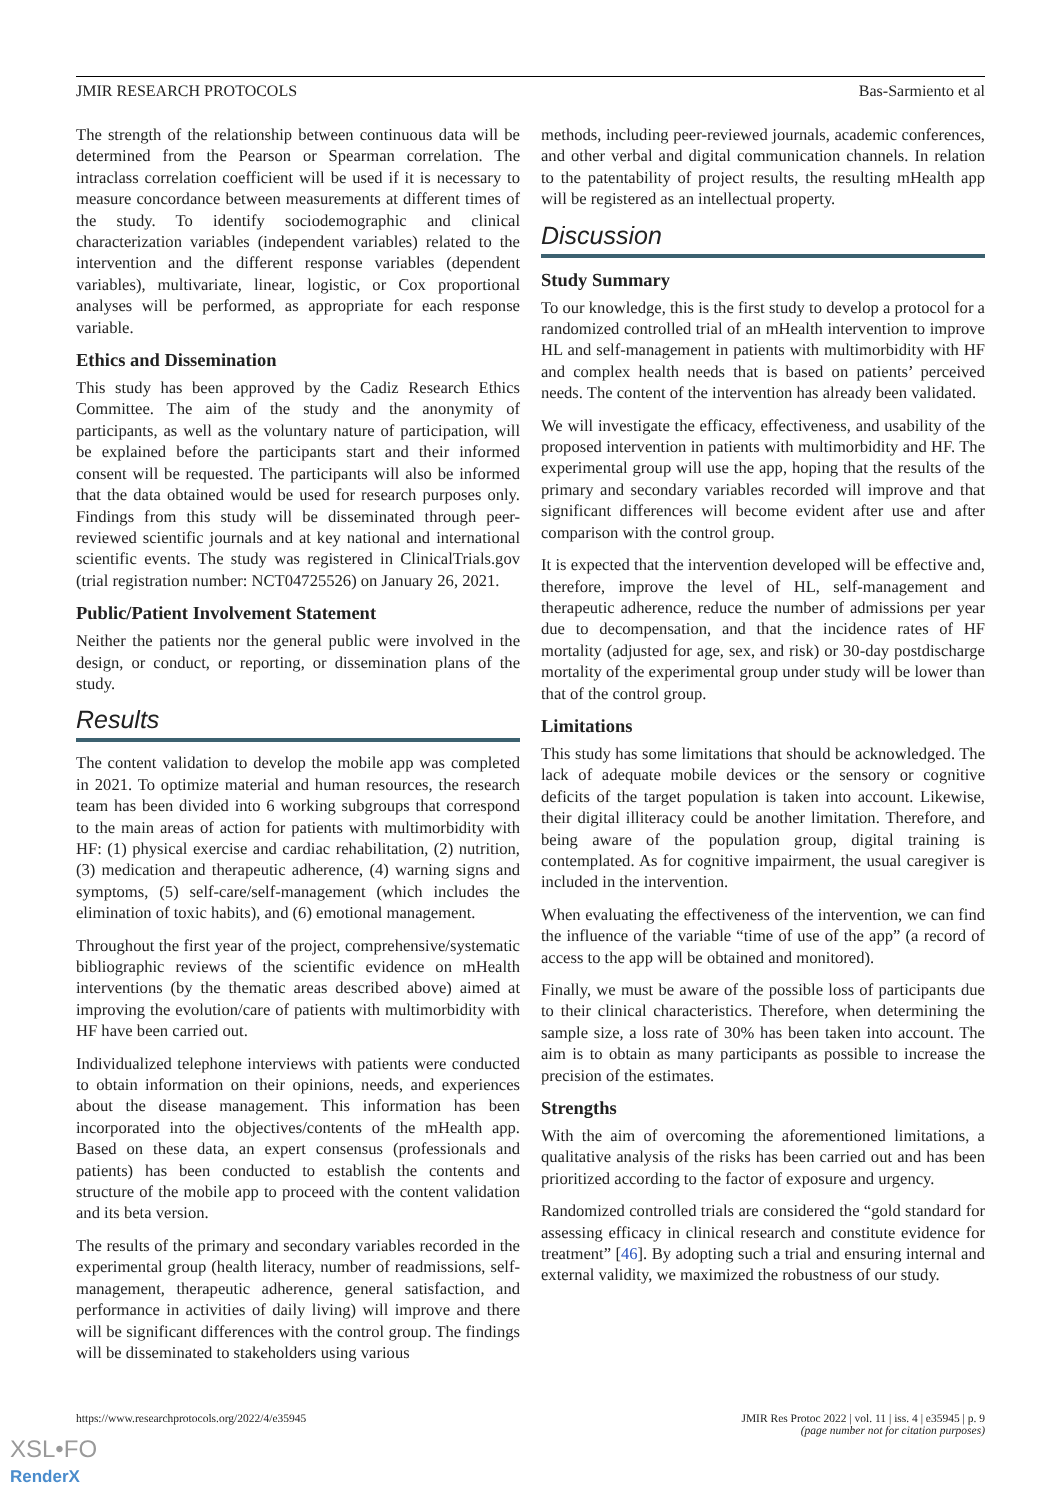JMIR RESEARCH PROTOCOLS Bas-Sarmiento et al
The strength of the relationship between continuous data will be determined from the Pearson or Spearman correlation. The intraclass correlation coefficient will be used if it is necessary to measure concordance between measurements at different times of the study. To identify sociodemographic and clinical characterization variables (independent variables) related to the intervention and the different response variables (dependent variables), multivariate, linear, logistic, or Cox proportional analyses will be performed, as appropriate for each response variable.
Ethics and Dissemination
This study has been approved by the Cadiz Research Ethics Committee. The aim of the study and the anonymity of participants, as well as the voluntary nature of participation, will be explained before the participants start and their informed consent will be requested. The participants will also be informed that the data obtained would be used for research purposes only. Findings from this study will be disseminated through peer-reviewed scientific journals and at key national and international scientific events. The study was registered in ClinicalTrials.gov (trial registration number: NCT04725526) on January 26, 2021.
Public/Patient Involvement Statement
Neither the patients nor the general public were involved in the design, or conduct, or reporting, or dissemination plans of the study.
Results
The content validation to develop the mobile app was completed in 2021. To optimize material and human resources, the research team has been divided into 6 working subgroups that correspond to the main areas of action for patients with multimorbidity with HF: (1) physical exercise and cardiac rehabilitation, (2) nutrition, (3) medication and therapeutic adherence, (4) warning signs and symptoms, (5) self-care/self-management (which includes the elimination of toxic habits), and (6) emotional management.
Throughout the first year of the project, comprehensive/systematic bibliographic reviews of the scientific evidence on mHealth interventions (by the thematic areas described above) aimed at improving the evolution/care of patients with multimorbidity with HF have been carried out.
Individualized telephone interviews with patients were conducted to obtain information on their opinions, needs, and experiences about the disease management. This information has been incorporated into the objectives/contents of the mHealth app. Based on these data, an expert consensus (professionals and patients) has been conducted to establish the contents and structure of the mobile app to proceed with the content validation and its beta version.
The results of the primary and secondary variables recorded in the experimental group (health literacy, number of readmissions, self-management, therapeutic adherence, general satisfaction, and performance in activities of daily living) will improve and there will be significant differences with the control group. The findings will be disseminated to stakeholders using various
methods, including peer-reviewed journals, academic conferences, and other verbal and digital communication channels. In relation to the patentability of project results, the resulting mHealth app will be registered as an intellectual property.
Discussion
Study Summary
To our knowledge, this is the first study to develop a protocol for a randomized controlled trial of an mHealth intervention to improve HL and self-management in patients with multimorbidity with HF and complex health needs that is based on patients’ perceived needs. The content of the intervention has already been validated.
We will investigate the efficacy, effectiveness, and usability of the proposed intervention in patients with multimorbidity and HF. The experimental group will use the app, hoping that the results of the primary and secondary variables recorded will improve and that significant differences will become evident after use and after comparison with the control group.
It is expected that the intervention developed will be effective and, therefore, improve the level of HL, self-management and therapeutic adherence, reduce the number of admissions per year due to decompensation, and that the incidence rates of HF mortality (adjusted for age, sex, and risk) or 30-day postdischarge mortality of the experimental group under study will be lower than that of the control group.
Limitations
This study has some limitations that should be acknowledged. The lack of adequate mobile devices or the sensory or cognitive deficits of the target population is taken into account. Likewise, their digital illiteracy could be another limitation. Therefore, and being aware of the population group, digital training is contemplated. As for cognitive impairment, the usual caregiver is included in the intervention.
When evaluating the effectiveness of the intervention, we can find the influence of the variable “time of use of the app” (a record of access to the app will be obtained and monitored).
Finally, we must be aware of the possible loss of participants due to their clinical characteristics. Therefore, when determining the sample size, a loss rate of 30% has been taken into account. The aim is to obtain as many participants as possible to increase the precision of the estimates.
Strengths
With the aim of overcoming the aforementioned limitations, a qualitative analysis of the risks has been carried out and has been prioritized according to the factor of exposure and urgency.
Randomized controlled trials are considered the “gold standard for assessing efficacy in clinical research and constitute evidence for treatment” [46]. By adopting such a trial and ensuring internal and external validity, we maximized the robustness of our study.
https://www.researchprotocols.org/2022/4/e35945 JMIR Res Protoc 2022 | vol. 11 | iss. 4 | e35945 | p. 9
(page number not for citation purposes)
XSL•FO
RenderX